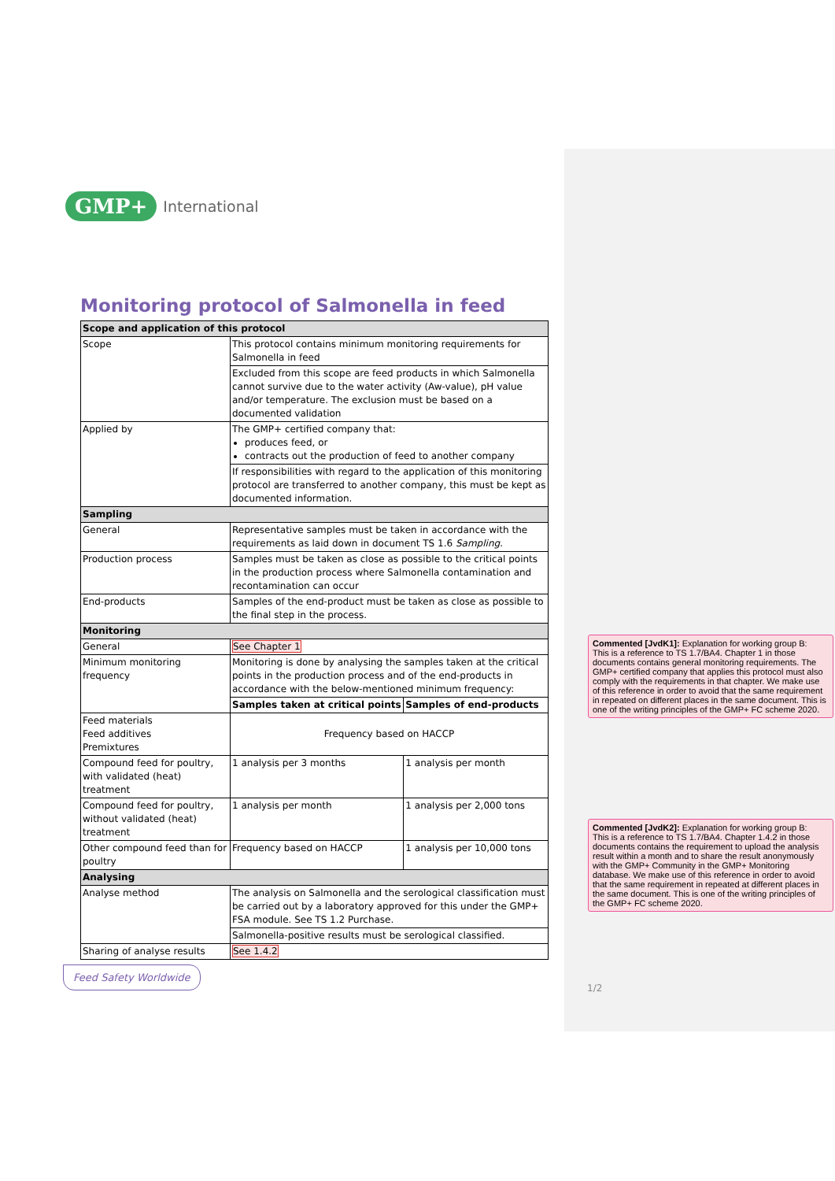GMP+ International
Monitoring protocol of Salmonella in feed
| Scope and application of this protocol | | |
| Scope | This protocol contains minimum monitoring requirements for Salmonella in feed | |
| | Excluded from this scope are feed products in which Salmonella cannot survive due to the water activity (Aw-value), pH value and/or temperature. The exclusion must be based on a documented validation | |
| Applied by | The GMP+ certified company that: produces feed, or contracts out the production of feed to another company | |
| | If responsibilities with regard to the application of this monitoring protocol are transferred to another company, this must be kept as documented information. | |
| Sampling | | |
| General | Representative samples must be taken in accordance with the requirements as laid down in document TS 1.6 Sampling . | |
| Production process | Samples must be taken as close as possible to the critical points in the production process where Salmonella contamination and recontamination can occur | |
| End-products | Samples of the end-product must be taken as close as possible to the final step in the process. | |
| Monitoring | | |
| General | See Chapter 1 | |
| Minimum monitoring frequency | Monitoring is done by analysing the samples taken at the critical points in the production process and of the end-products in accordance with the below-mentioned minimum frequency: | |
| | Samples taken at critical points | Samples of end-products |
| Feed materials Feed additives Premixtures | Frequency based on HACCP | |
| Compound feed for poultry, with validated (heat) treatment | 1 analysis per 3 months | 1 analysis per month |
| Compound feed for poultry, without validated (heat) treatment | 1 analysis per month | 1 analysis per 2,000 tons |
| Other compound feed than for poultry | Frequency based on HACCP | 1 analysis per 10,000 tons |
| Analysing | | |
| Analyse method | The analysis on Salmonella and the serological classification must be carried out by a laboratory approved for this under the GMP+ FSA module. See TS 1.2 Purchase. | |
| | Salmonella-positive results must be serological classified. | |
| Sharing of analyse results | See 1.4.2 | |
Commented [JvdK1]: Explanation for working group B:
This is a reference to TS 1.7/BA4. Chapter 1 in those documents contains general monitoring requirements. The GMP+ certified company that applies this protocol must also comply with the requirements in that chapter. We make use of this reference in order to avoid that the same requirement in repeated on different places in the same document. This is one of the writing principles of the GMP+ FC scheme 2020.
Commented [JvdK2]: Explanation for working group B:
This is a reference to TS 1.7/BA4. Chapter 1.4.2 in those documents contains the requirement to upload the analysis result within a month and to share the result anonymously with the GMP+ Community in the GMP+ Monitoring database. We make use of this reference in order to avoid that the same requirement in repeated at different places in the same document. This is one of the writing principles of the GMP+ FC scheme 2020.
Feed Safety Worldwide
1/2